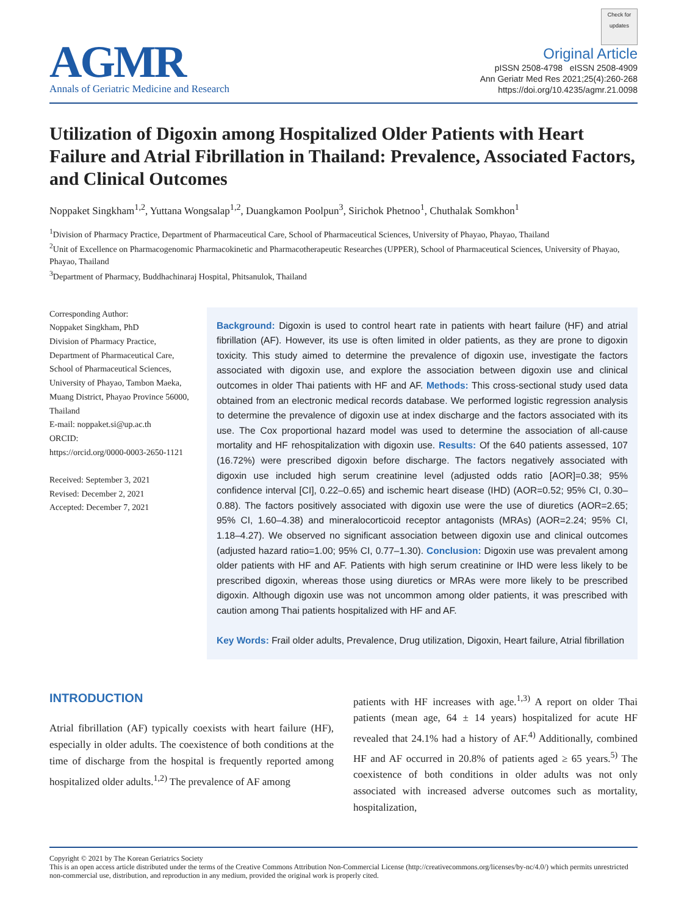AGMR
Annals of Geriatric Medicine and Research
Check for updates
Original Article
pISSN 2508-4798 eISSN 2508-4909
Ann Geriatr Med Res 2021;25(4):260-268
https://doi.org/10.4235/agmr.21.0098
Utilization of Digoxin among Hospitalized Older Patients with Heart Failure and Atrial Fibrillation in Thailand: Prevalence, Associated Factors, and Clinical Outcomes
Noppaket Singkham<sup>1,2</sup>, Yuttana Wongsalap<sup>1,2</sup>, Duangkamon Poolpun<sup>3</sup>, Sirichok Phetnoo<sup>1</sup>, Chuthalak Somkhon<sup>1</sup>
<sup>1</sup> Division of Pharmacy Practice, Department of Pharmaceutical Care, School of Pharmaceutical Sciences, University of Phayao, Phayao, Thailand
<sup>2</sup> Unit of Excellence on Pharmacogenomic Pharmacokinetic and Pharmacotherapeutic Researches (UPPER), School of Pharmaceutical Sciences, University of Phayao, Phayao, Thailand
<sup>3</sup> Department of Pharmacy, Buddhachinaraj Hospital, Phitsanulok, Thailand
Corresponding Author:
Noppaket Singkham, PhD
Division of Pharmacy Practice, Department of Pharmaceutical Care, School of Pharmaceutical Sciences, University of Phayao, Tambon Maeka, Muang District, Phayao Province 56000, Thailand
E-mail: noppaket.si@up.ac.th
ORCID:
https://orcid.org/0000-0003-2650-1121
Received: September 3, 2021
Revised: December 2, 2021
Accepted: December 7, 2021
Background: Digoxin is used to control heart rate in patients with heart failure (HF) and atrial fibrillation (AF). However, its use is often limited in older patients, as they are prone to digoxin toxicity. This study aimed to determine the prevalence of digoxin use, investigate the factors associated with digoxin use, and explore the association between digoxin use and clinical outcomes in older Thai patients with HF and AF. Methods: This cross-sectional study used data obtained from an electronic medical records database. We performed logistic regression analysis to determine the prevalence of digoxin use at index discharge and the factors associated with its use. The Cox proportional hazard model was used to determine the association of all-cause mortality and HF rehospitalization with digoxin use. Results: Of the 640 patients assessed, 107 (16.72%) were prescribed digoxin before discharge. The factors negatively associated with digoxin use included high serum creatinine level (adjusted odds ratio [AOR]=0.38; 95% confidence interval [CI], 0.22–0.65) and ischemic heart disease (IHD) (AOR=0.52; 95% CI, 0.30–0.88). The factors positively associated with digoxin use were the use of diuretics (AOR=2.65; 95% CI, 1.60–4.38) and mineralocorticoid receptor antagonists (MRAs) (AOR=2.24; 95% CI, 1.18–4.27). We observed no significant association between digoxin use and clinical outcomes (adjusted hazard ratio=1.00; 95% CI, 0.77–1.30). Conclusion: Digoxin use was prevalent among older patients with HF and AF. Patients with high serum creatinine or IHD were less likely to be prescribed digoxin, whereas those using diuretics or MRAs were more likely to be prescribed digoxin. Although digoxin use was not uncommon among older patients, it was prescribed with caution among Thai patients hospitalized with HF and AF.
Key Words: Frail older adults, Prevalence, Drug utilization, Digoxin, Heart failure, Atrial fibrillation
INTRODUCTION
Atrial fibrillation (AF) typically coexists with heart failure (HF), especially in older adults. The coexistence of both conditions at the time of discharge from the hospital is frequently reported among hospitalized older adults.<sup>1,2)</sup> The prevalence of AF among
patients with HF increases with age.<sup>1,3)</sup> A report on older Thai patients (mean age, 64 ± 14 years) hospitalized for acute HF revealed that 24.1% had a history of AF.<sup>4)</sup> Additionally, combined HF and AF occurred in 20.8% of patients aged ≥ 65 years.<sup>5)</sup> The coexistence of both conditions in older adults was not only associated with increased adverse outcomes such as mortality, hospitalization,
Copyright © 2021 by The Korean Geriatrics Society
This is an open access article distributed under the terms of the Creative Commons Attribution Non-Commercial License (http://creativecommons.org/licenses/by-nc/4.0/) which permits unrestricted non-commercial use, distribution, and reproduction in any medium, provided the original work is properly cited.